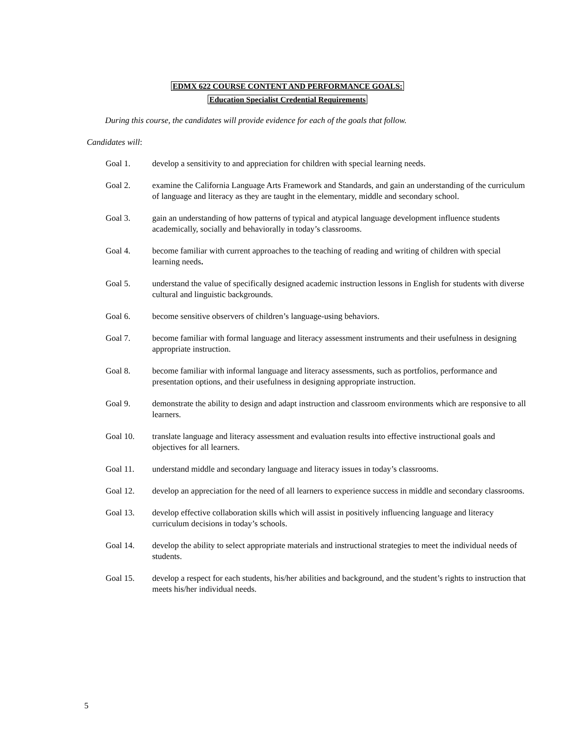EDMX 622 COURSE CONTENT AND PERFORMANCE GOALS:
Education Specialist Credential Requirements
During this course, the candidates will provide evidence for each of the goals that follow.
Candidates will:
Goal 1. develop a sensitivity to and appreciation for children with special learning needs.
Goal 2. examine the California Language Arts Framework and Standards, and gain an understanding of the curriculum of language and literacy as they are taught in the elementary, middle and secondary school.
Goal 3. gain an understanding of how patterns of typical and atypical language development influence students academically, socially and behaviorally in today’s classrooms.
Goal 4. become familiar with current approaches to the teaching of reading and writing of children with special learning needs.
Goal 5. understand the value of specifically designed academic instruction lessons in English for students with diverse cultural and linguistic backgrounds.
Goal 6. become sensitive observers of children’s language-using behaviors.
Goal 7. become familiar with formal language and literacy assessment instruments and their usefulness in designing appropriate instruction.
Goal 8. become familiar with informal language and literacy assessments, such as portfolios, performance and presentation options, and their usefulness in designing appropriate instruction.
Goal 9. demonstrate the ability to design and adapt instruction and classroom environments which are responsive to all learners.
Goal 10. translate language and literacy assessment and evaluation results into effective instructional goals and objectives for all learners.
Goal 11. understand middle and secondary language and literacy issues in today’s classrooms.
Goal 12. develop an appreciation for the need of all learners to experience success in middle and secondary classrooms.
Goal 13. develop effective collaboration skills which will assist in positively influencing language and literacy curriculum decisions in today’s schools.
Goal 14. develop the ability to select appropriate materials and instructional strategies to meet the individual needs of students.
Goal 15. develop a respect for each students, his/her abilities and background, and the student’s rights to instruction that meets his/her individual needs.
5